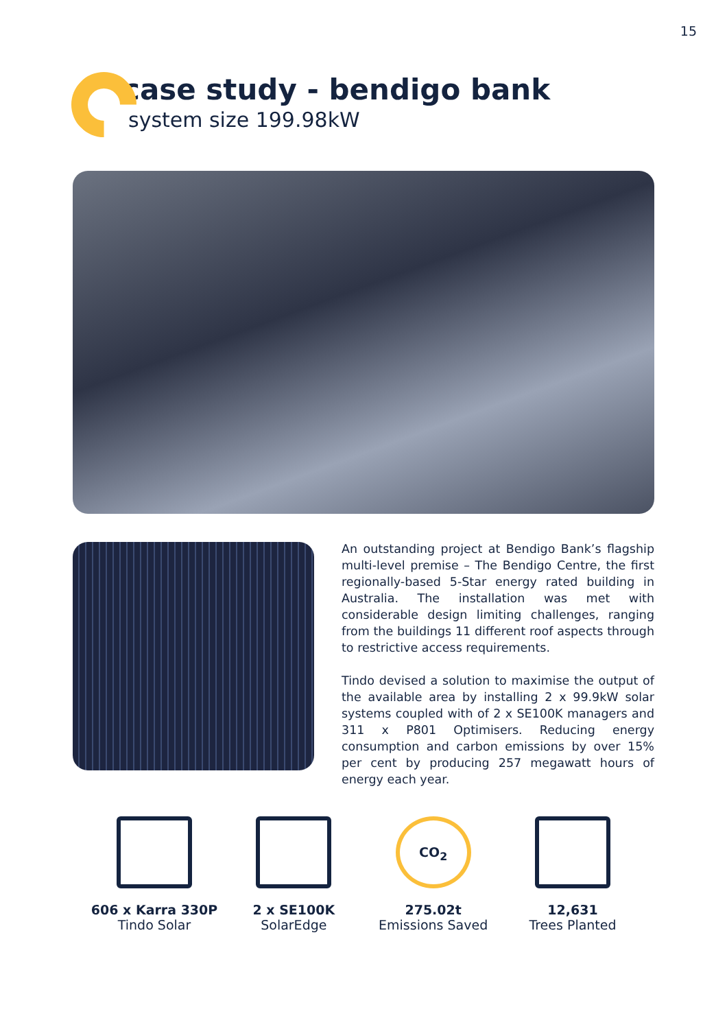15
case study - bendigo bank
system size 199.98kW
An outstanding project at Bendigo Bank’s flagship multi-level premise – The Bendigo Centre, the first regionally-based 5-Star energy rated building in Australia. The installation was met with considerable design limiting challenges, ranging from the buildings 11 different roof aspects through to restrictive access requirements.
Tindo devised a solution to maximise the output of the available area by installing 2 x 99.9kW solar systems coupled with of 2 x SE100K managers and 311 x P801 Optimisers. Reducing energy consumption and carbon emissions by over 15% per cent by producing 257 megawatt hours of energy each year.
606 x Karra 330P
Tindo Solar
2 x SE100K
SolarEdge
CO<sub>2</sub>
275.02t
Emissions Saved
12,631
Trees Planted